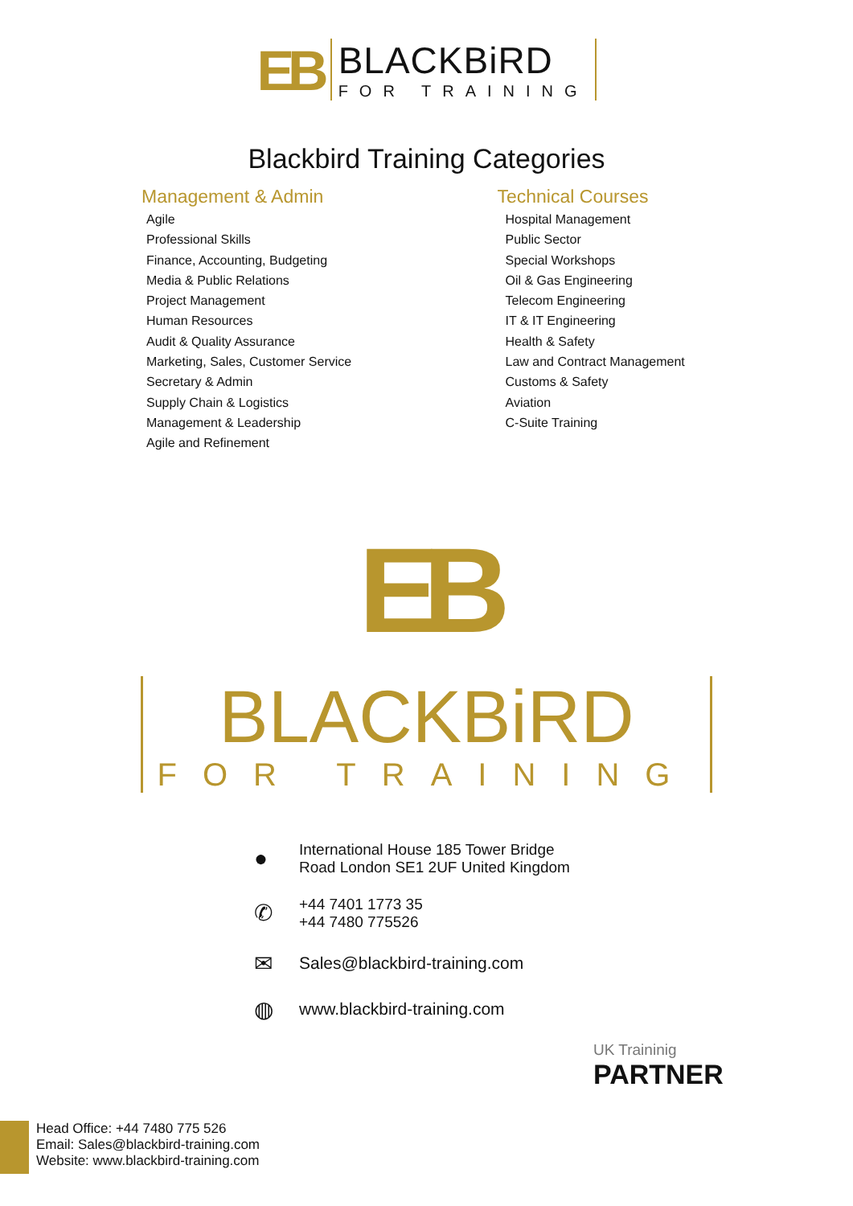EB
BLACKBiRD
FOR TRAINING
Blackbird Training Categories
Management & Admin
Agile
Professional Skills
Finance, Accounting, Budgeting
Media & Public Relations
Project Management
Human Resources
Audit & Quality Assurance
Marketing, Sales, Customer Service
Secretary & Admin
Supply Chain & Logistics
Management & Leadership
Agile and Refinement
Technical Courses
Hospital Management
Public Sector
Special Workshops
Oil & Gas Engineering
Telecom Engineering
IT & IT Engineering
Health & Safety
Law and Contract Management
Customs & Safety
Aviation
C-Suite Training
EB
BLACKBiRD
FOR TRAINING
● International House 185 Tower Bridge
Road London SE1 2UF United Kingdom
✆ +44 7401 1773 35
+44 7480 775526
✉ Sales@blackbird-training.com
◍ www.blackbird-training.com
UK Traininig
PARTNER
Head Office: +44 7480 775 526
Email: Sales@blackbird-training.com
Website: www.blackbird-training.com